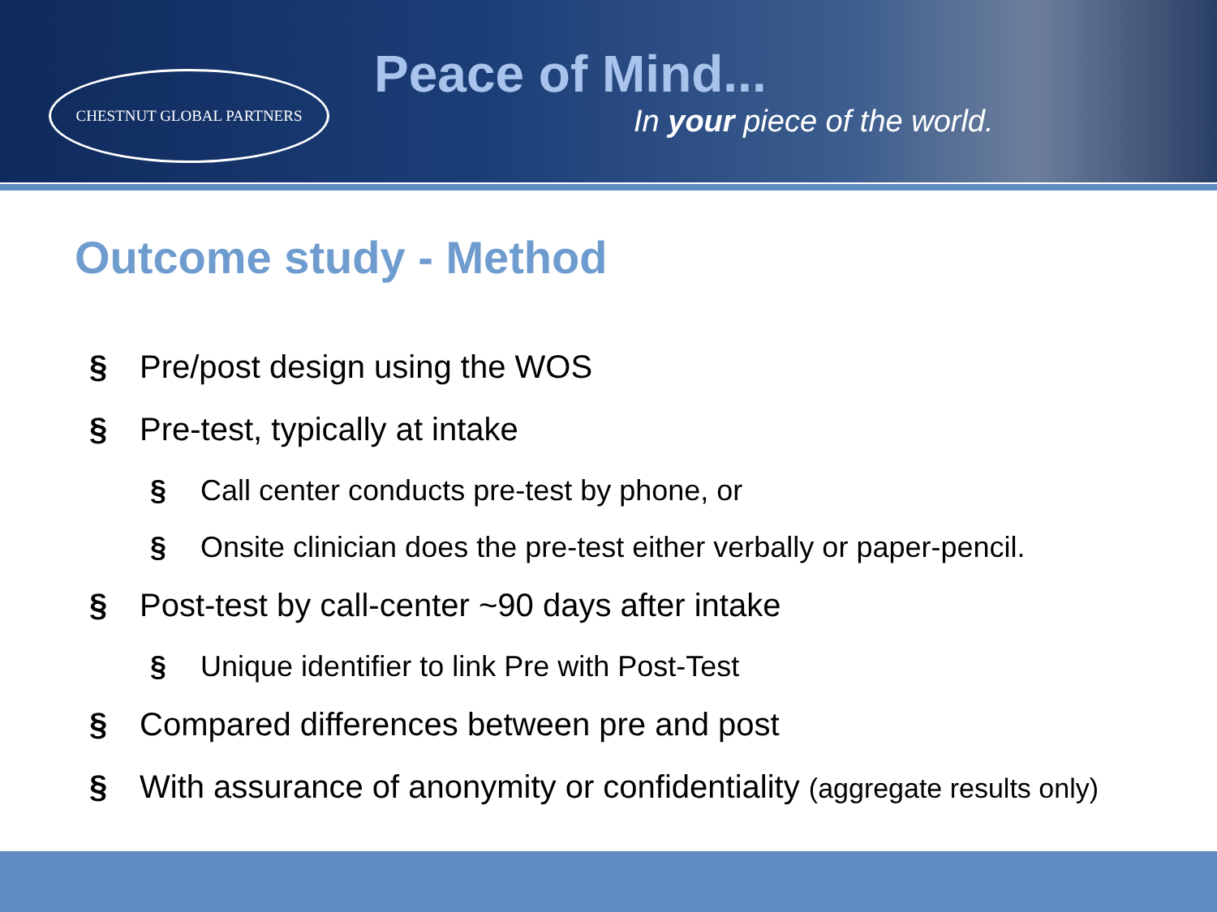CHESTNUT GLOBAL PARTNERS
Peace of Mind...
In your piece of the world.
Outcome study - Method
§ Pre/post design using the WOS
§ Pre-test, typically at intake
§ Call center conducts pre-test by phone, or
§ Onsite clinician does the pre-test either verbally or paper-pencil.
§ Post-test by call-center ~90 days after intake
§ Unique identifier to link Pre with Post-Test
§ Compared differences between pre and post
§ With assurance of anonymity or confidentiality (aggregate results only)